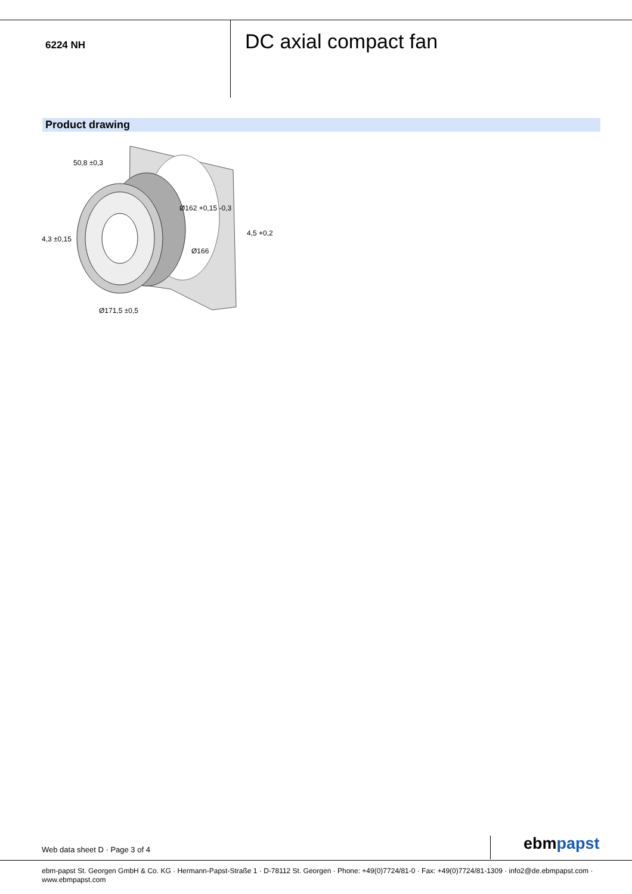6224 NH
DC axial compact fan
Product drawing
50,8 ±0,3
Ø162 +0,15 -0,3
Ø166
4,5 +0,2
4,3 ±0,15
Ø171,5 ±0,5
Web data sheet D · Page 3 of 4 ebmpapst
ebm-papst St. Georgen GmbH & Co. KG · Hermann-Papst-Straße 1 · D-78112 St. Georgen · Phone: +49(0)7724/81-0 · Fax: +49(0)7724/81-1309 · info2@de.ebmpapst.com ·
www.ebmpapst.com